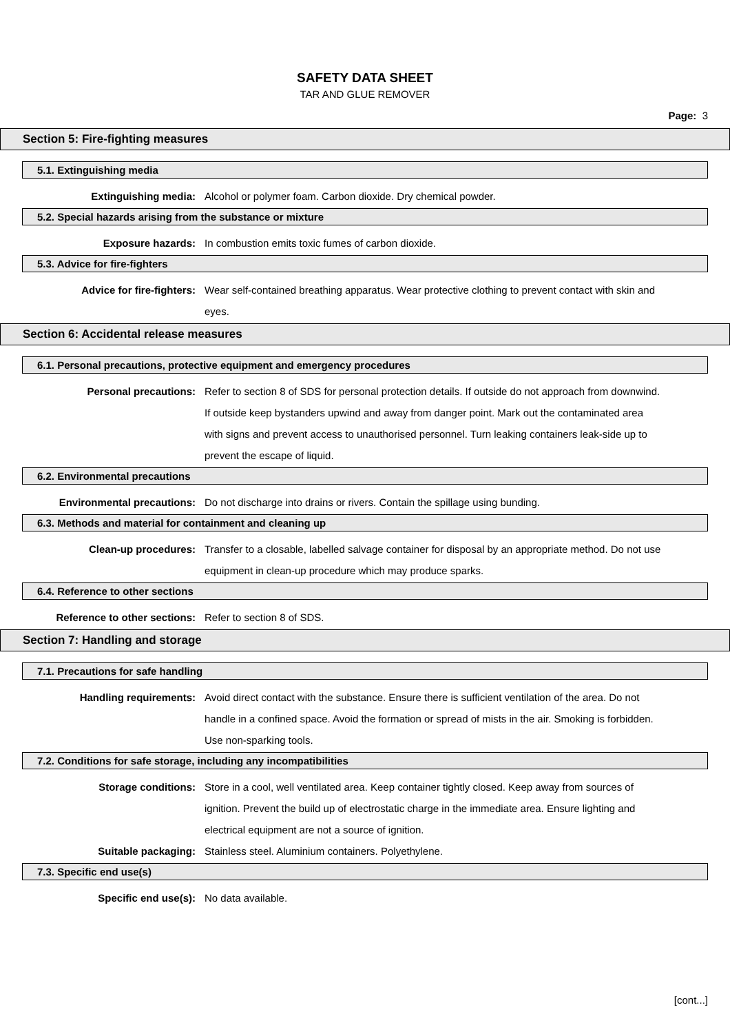SAFETY DATA SHEET
TAR AND GLUE REMOVER
Page: 3
Section 5: Fire-fighting measures
5.1. Extinguishing media
Extinguishing media: Alcohol or polymer foam. Carbon dioxide. Dry chemical powder.
5.2. Special hazards arising from the substance or mixture
Exposure hazards: In combustion emits toxic fumes of carbon dioxide.
5.3. Advice for fire-fighters
Advice for fire-fighters: Wear self-contained breathing apparatus. Wear protective clothing to prevent contact with skin and eyes.
Section 6: Accidental release measures
6.1. Personal precautions, protective equipment and emergency procedures
Personal precautions: Refer to section 8 of SDS for personal protection details. If outside do not approach from downwind. If outside keep bystanders upwind and away from danger point. Mark out the contaminated area with signs and prevent access to unauthorised personnel. Turn leaking containers leak-side up to prevent the escape of liquid.
6.2. Environmental precautions
Environmental precautions: Do not discharge into drains or rivers. Contain the spillage using bunding.
6.3. Methods and material for containment and cleaning up
Clean-up procedures: Transfer to a closable, labelled salvage container for disposal by an appropriate method. Do not use equipment in clean-up procedure which may produce sparks.
6.4. Reference to other sections
Reference to other sections: Refer to section 8 of SDS.
Section 7: Handling and storage
7.1. Precautions for safe handling
Handling requirements: Avoid direct contact with the substance. Ensure there is sufficient ventilation of the area. Do not handle in a confined space. Avoid the formation or spread of mists in the air. Smoking is forbidden. Use non-sparking tools.
7.2. Conditions for safe storage, including any incompatibilities
Storage conditions: Store in a cool, well ventilated area. Keep container tightly closed. Keep away from sources of ignition. Prevent the build up of electrostatic charge in the immediate area. Ensure lighting and electrical equipment are not a source of ignition.
Suitable packaging: Stainless steel. Aluminium containers. Polyethylene.
7.3. Specific end use(s)
Specific end use(s): No data available.
[cont...]